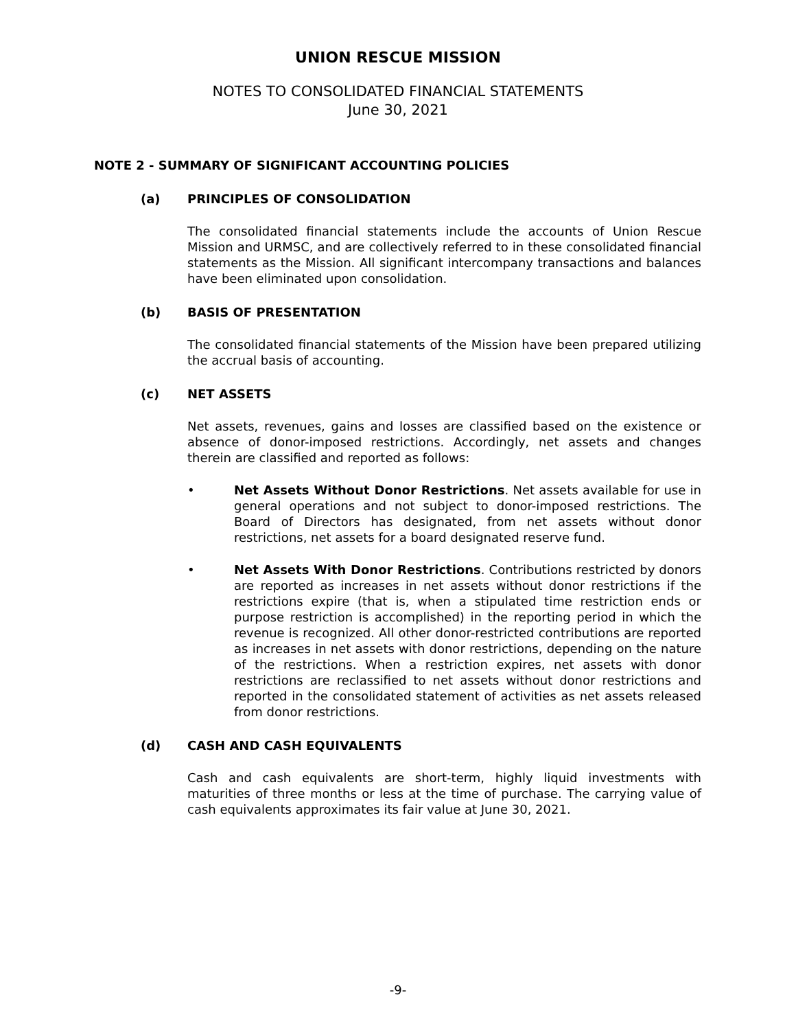UNION RESCUE MISSION
NOTES TO CONSOLIDATED FINANCIAL STATEMENTS
June 30, 2021
NOTE 2 - SUMMARY OF SIGNIFICANT ACCOUNTING POLICIES
(a) PRINCIPLES OF CONSOLIDATION
The consolidated financial statements include the accounts of Union Rescue Mission and URMSC, and are collectively referred to in these consolidated financial statements as the Mission. All significant intercompany transactions and balances have been eliminated upon consolidation.
(b) BASIS OF PRESENTATION
The consolidated financial statements of the Mission have been prepared utilizing the accrual basis of accounting.
(c) NET ASSETS
Net assets, revenues, gains and losses are classified based on the existence or absence of donor-imposed restrictions. Accordingly, net assets and changes therein are classified and reported as follows:
• Net Assets Without Donor Restrictions. Net assets available for use in general operations and not subject to donor-imposed restrictions. The Board of Directors has designated, from net assets without donor restrictions, net assets for a board designated reserve fund.
• Net Assets With Donor Restrictions. Contributions restricted by donors are reported as increases in net assets without donor restrictions if the restrictions expire (that is, when a stipulated time restriction ends or purpose restriction is accomplished) in the reporting period in which the revenue is recognized. All other donor-restricted contributions are reported as increases in net assets with donor restrictions, depending on the nature of the restrictions. When a restriction expires, net assets with donor restrictions are reclassified to net assets without donor restrictions and reported in the consolidated statement of activities as net assets released from donor restrictions.
(d) CASH AND CASH EQUIVALENTS
Cash and cash equivalents are short-term, highly liquid investments with maturities of three months or less at the time of purchase. The carrying value of cash equivalents approximates its fair value at June 30, 2021.
-9-